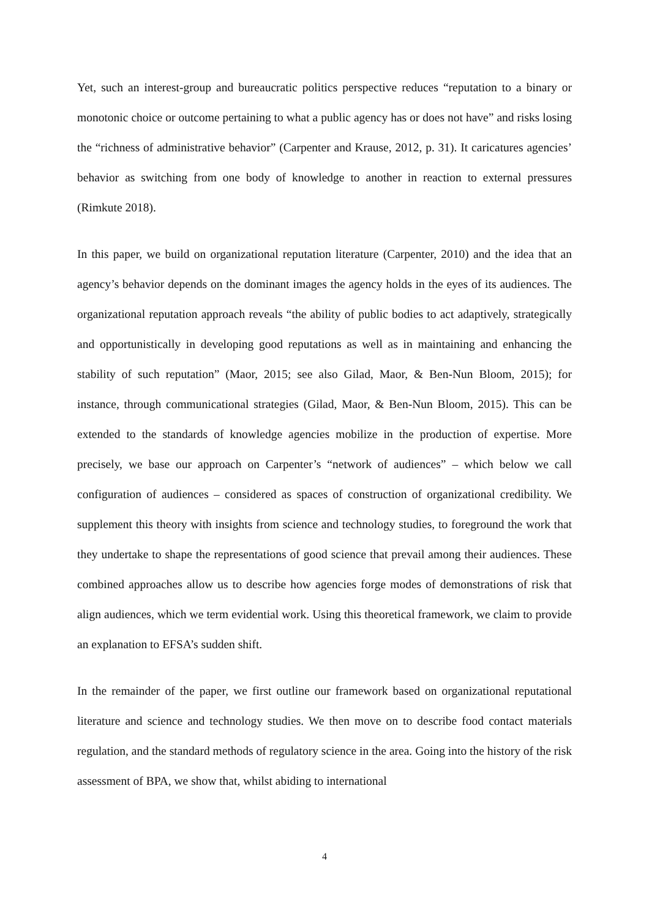Yet, such an interest-group and bureaucratic politics perspective reduces “reputation to a binary or monotonic choice or outcome pertaining to what a public agency has or does not have” and risks losing the “richness of administrative behavior” (Carpenter and Krause, 2012, p. 31). It caricatures agencies’ behavior as switching from one body of knowledge to another in reaction to external pressures (Rimkute 2018).
In this paper, we build on organizational reputation literature (Carpenter, 2010) and the idea that an agency’s behavior depends on the dominant images the agency holds in the eyes of its audiences. The organizational reputation approach reveals “the ability of public bodies to act adaptively, strategically and opportunistically in developing good reputations as well as in maintaining and enhancing the stability of such reputation” (Maor, 2015; see also Gilad, Maor, & Ben-Nun Bloom, 2015); for instance, through communicational strategies (Gilad, Maor, & Ben-Nun Bloom, 2015). This can be extended to the standards of knowledge agencies mobilize in the production of expertise. More precisely, we base our approach on Carpenter’s “network of audiences” – which below we call configuration of audiences – considered as spaces of construction of organizational credibility. We supplement this theory with insights from science and technology studies, to foreground the work that they undertake to shape the representations of good science that prevail among their audiences. These combined approaches allow us to describe how agencies forge modes of demonstrations of risk that align audiences, which we term evidential work. Using this theoretical framework, we claim to provide an explanation to EFSA’s sudden shift.
In the remainder of the paper, we first outline our framework based on organizational reputational literature and science and technology studies. We then move on to describe food contact materials regulation, and the standard methods of regulatory science in the area. Going into the history of the risk assessment of BPA, we show that, whilst abiding to international
4